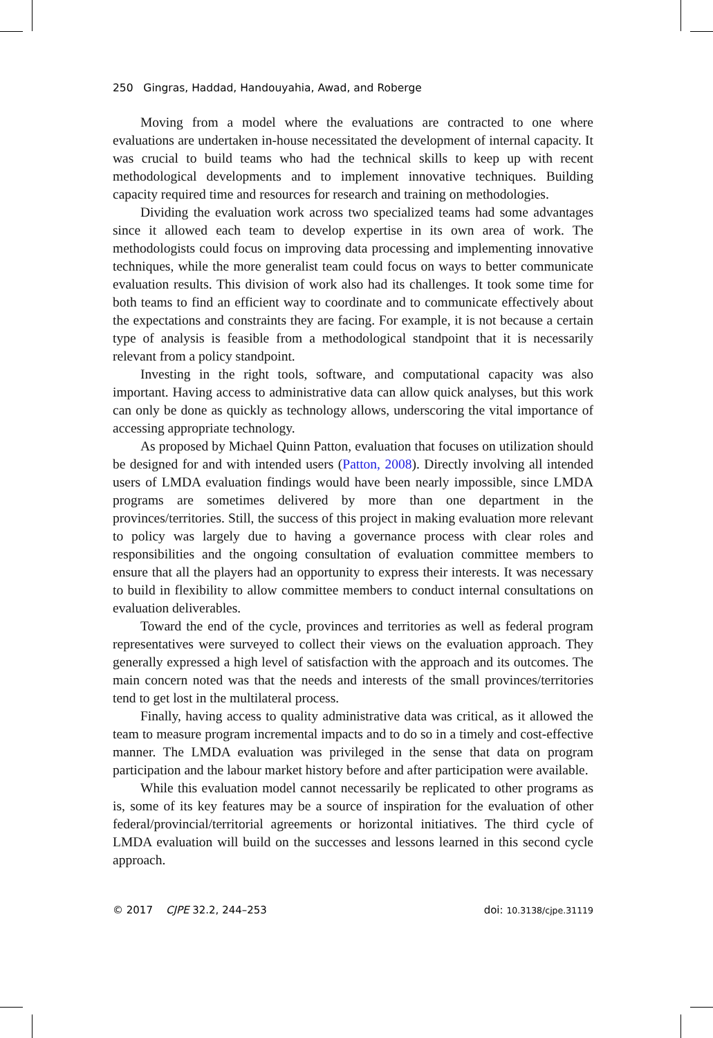250 Gingras, Haddad, Handouyahia, Awad, and Roberge
Moving from a model where the evaluations are contracted to one where evaluations are undertaken in-house necessitated the development of internal capacity. It was crucial to build teams who had the technical skills to keep up with recent methodological developments and to implement innovative techniques. Building capacity required time and resources for research and training on methodologies.
Dividing the evaluation work across two specialized teams had some advantages since it allowed each team to develop expertise in its own area of work. The methodologists could focus on improving data processing and implementing innovative techniques, while the more generalist team could focus on ways to better communicate evaluation results. This division of work also had its challenges. It took some time for both teams to find an efficient way to coordinate and to communicate effectively about the expectations and constraints they are facing. For example, it is not because a certain type of analysis is feasible from a methodological standpoint that it is necessarily relevant from a policy standpoint.
Investing in the right tools, software, and computational capacity was also important. Having access to administrative data can allow quick analyses, but this work can only be done as quickly as technology allows, underscoring the vital importance of accessing appropriate technology.
As proposed by Michael Quinn Patton, evaluation that focuses on utilization should be designed for and with intended users (Patton, 2008). Directly involving all intended users of LMDA evaluation findings would have been nearly impossible, since LMDA programs are sometimes delivered by more than one department in the provinces/territories. Still, the success of this project in making evaluation more relevant to policy was largely due to having a governance process with clear roles and responsibilities and the ongoing consultation of evaluation committee members to ensure that all the players had an opportunity to express their interests. It was necessary to build in flexibility to allow committee members to conduct internal consultations on evaluation deliverables.
Toward the end of the cycle, provinces and territories as well as federal program representatives were surveyed to collect their views on the evaluation approach. They generally expressed a high level of satisfaction with the approach and its outcomes. The main concern noted was that the needs and interests of the small provinces/territories tend to get lost in the multilateral process.
Finally, having access to quality administrative data was critical, as it allowed the team to measure program incremental impacts and to do so in a timely and cost-effective manner. The LMDA evaluation was privileged in the sense that data on program participation and the labour market history before and after participation were available.
While this evaluation model cannot necessarily be replicated to other programs as is, some of its key features may be a source of inspiration for the evaluation of other federal/provincial/territorial agreements or horizontal initiatives. The third cycle of LMDA evaluation will build on the successes and lessons learned in this second cycle approach.
© 2017 CJPE 32.2, 244–253 doi: 10.3138/cjpe.31119